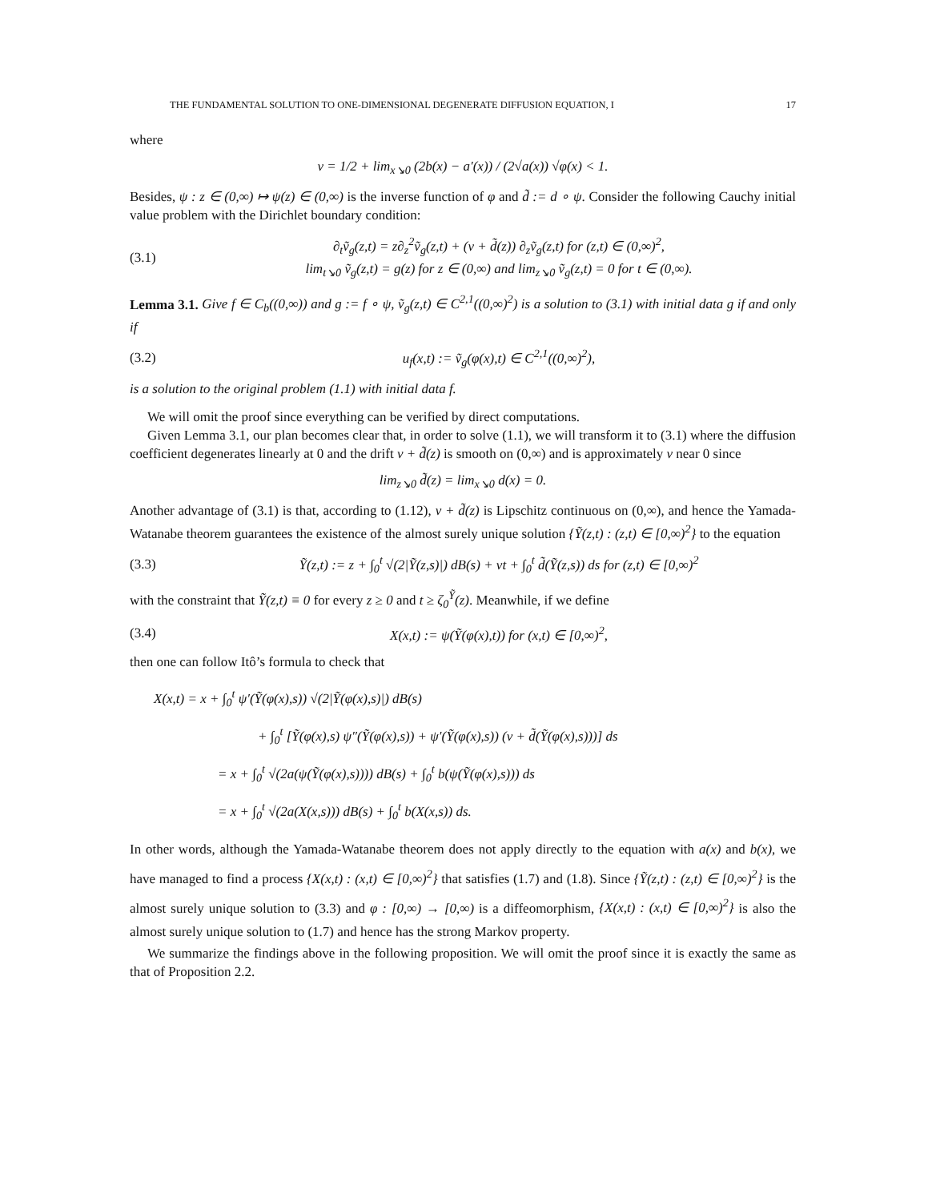THE FUNDAMENTAL SOLUTION TO ONE-DIMENSIONAL DEGENERATE DIFFUSION EQUATION, I 17
where
ν = 1/2 + lim<sub>x↘0</sub> (2b(x) − a′(x)) / (2√a(x)) √φ(x) < 1.
Besides, ψ : z ∈ (0,∞) ↦ ψ(z) ∈ (0,∞) is the inverse function of φ and d̃ := d ∘ ψ. Consider the following Cauchy initial value problem with the Dirichlet boundary condition:
(3.1) ∂<sub>t</sub>ṽ<sub>g</sub>(z,t) = z∂<sub>z</sub><sup>2</sup>ṽ<sub>g</sub>(z,t) + (ν + d̃(z)) ∂<sub>z</sub>ṽ<sub>g</sub>(z,t) for (z,t) ∈ (0,∞)<sup>2</sup>,
lim<sub>t↘0</sub> ṽ<sub>g</sub>(z,t) = g(z) for z ∈ (0,∞) and lim<sub>z↘0</sub> ṽ<sub>g</sub>(z,t) = 0 for t ∈ (0,∞).
Lemma 3.1. Give f ∈ C<sub>b</sub>((0,∞)) and g := f ∘ ψ, ṽ<sub>g</sub>(z,t) ∈ C<sup>2,1</sup>((0,∞)<sup>2</sup>) is a solution to (3.1) with initial data g if and only if
(3.2) u<sub>f</sub>(x,t) := ṽ<sub>g</sub>(φ(x),t) ∈ C<sup>2,1</sup>((0,∞)<sup>2</sup>),
is a solution to the original problem (1.1) with initial data f.
We will omit the proof since everything can be verified by direct computations.
Given Lemma 3.1, our plan becomes clear that, in order to solve (1.1), we will transform it to (3.1) where the diffusion coefficient degenerates linearly at 0 and the drift ν + d̃(z) is smooth on (0,∞) and is approximately ν near 0 since
lim<sub>z↘0</sub> d̃(z) = lim<sub>x↘0</sub> d(x) = 0.
Another advantage of (3.1) is that, according to (1.12), ν + d̃(z) is Lipschitz continuous on (0,∞), and hence the Yamada-Watanabe theorem guarantees the existence of the almost surely unique solution {Ỹ(z,t) : (z,t) ∈ [0,∞)<sup>2</sup>} to the equation
(3.3) Ỹ(z,t) := z + ∫<sub>0</sub><sup>t</sup> √(2|Ỹ(z,s)|) dB(s) + νt + ∫<sub>0</sub><sup>t</sup> d̃(Ỹ(z,s)) ds for (z,t) ∈ [0,∞)<sup>2</sup>
with the constraint that Ỹ(z,t) ≡ 0 for every z ≥ 0 and t ≥ ζ<sub>0</sub><sup>Ỹ</sup>(z). Meanwhile, if we define
(3.4) X(x,t) := ψ(Ỹ(φ(x),t)) for (x,t) ∈ [0,∞)<sup>2</sup>,
then one can follow Itô’s formula to check that
X(x,t) = x + ∫<sub>0</sub><sup>t</sup> ψ′(Ỹ(φ(x),s)) √(2|Ỹ(φ(x),s)|) dB(s)
+ ∫<sub>0</sub><sup>t</sup> [Ỹ(φ(x),s) ψ″(Ỹ(φ(x),s)) + ψ′(Ỹ(φ(x),s)) (ν + d̃(Ỹ(φ(x),s)))] ds
= x + ∫<sub>0</sub><sup>t</sup> √(2a(ψ(Ỹ(φ(x),s)))) dB(s) + ∫<sub>0</sub><sup>t</sup> b(ψ(Ỹ(φ(x),s))) ds
= x + ∫<sub>0</sub><sup>t</sup> √(2a(X(x,s))) dB(s) + ∫<sub>0</sub><sup>t</sup> b(X(x,s)) ds.
In other words, although the Yamada-Watanabe theorem does not apply directly to the equation with a(x) and b(x), we have managed to find a process {X(x,t) : (x,t) ∈ [0,∞)<sup>2</sup>} that satisfies (1.7) and (1.8). Since {Ỹ(z,t) : (z,t) ∈ [0,∞)<sup>2</sup>} is the almost surely unique solution to (3.3) and φ : [0,∞) → [0,∞) is a diffeomorphism, {X(x,t) : (x,t) ∈ [0,∞)<sup>2</sup>} is also the almost surely unique solution to (1.7) and hence has the strong Markov property.
We summarize the findings above in the following proposition. We will omit the proof since it is exactly the same as that of Proposition 2.2.